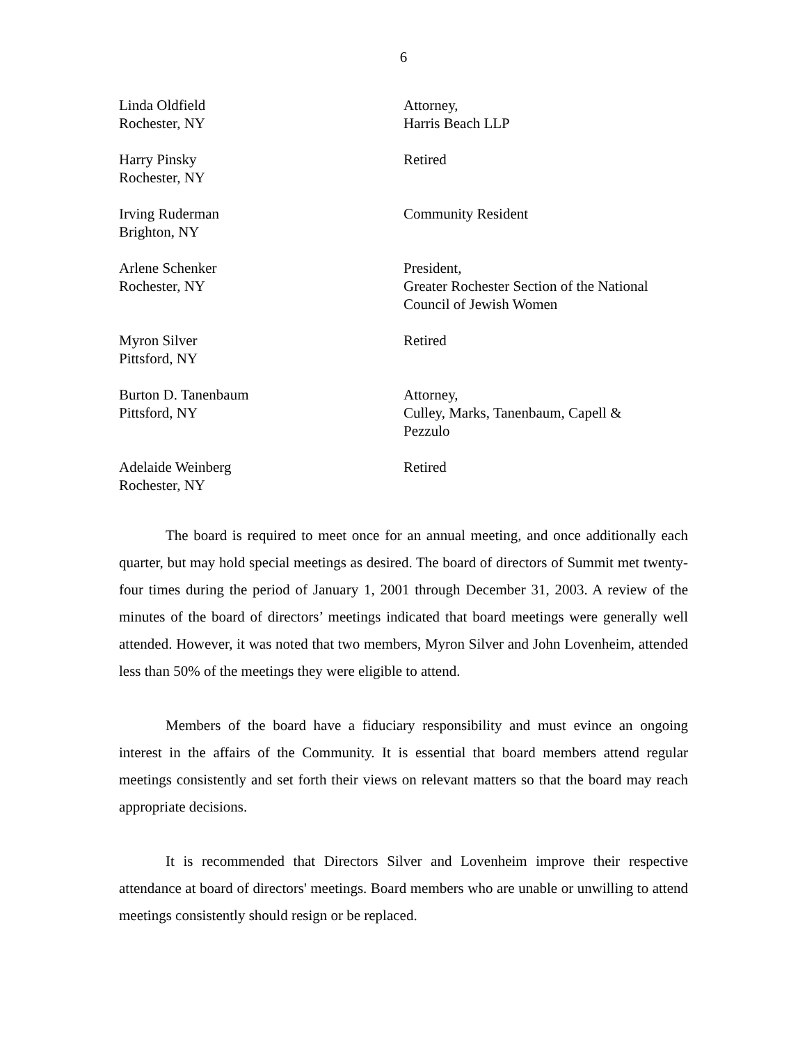6
| Linda Oldfield Rochester, NY | Attorney, Harris Beach LLP |
| Harry Pinsky Rochester, NY | Retired |
| Irving Ruderman Brighton, NY | Community Resident |
| Arlene Schenker Rochester, NY | President, Greater Rochester Section of the National Council of Jewish Women |
| Myron Silver Pittsford, NY | Retired |
| Burton D. Tanenbaum Pittsford, NY | Attorney, Culley, Marks, Tanenbaum, Capell & Pezzulo |
| Adelaide Weinberg Rochester, NY | Retired |
The board is required to meet once for an annual meeting, and once additionally each quarter, but may hold special meetings as desired. The board of directors of Summit met twenty-four times during the period of January 1, 2001 through December 31, 2003. A review of the minutes of the board of directors’ meetings indicated that board meetings were generally well attended. However, it was noted that two members, Myron Silver and John Lovenheim, attended less than 50% of the meetings they were eligible to attend.
Members of the board have a fiduciary responsibility and must evince an ongoing interest in the affairs of the Community. It is essential that board members attend regular meetings consistently and set forth their views on relevant matters so that the board may reach appropriate decisions.
It is recommended that Directors Silver and Lovenheim improve their respective attendance at board of directors' meetings. Board members who are unable or unwilling to attend meetings consistently should resign or be replaced.